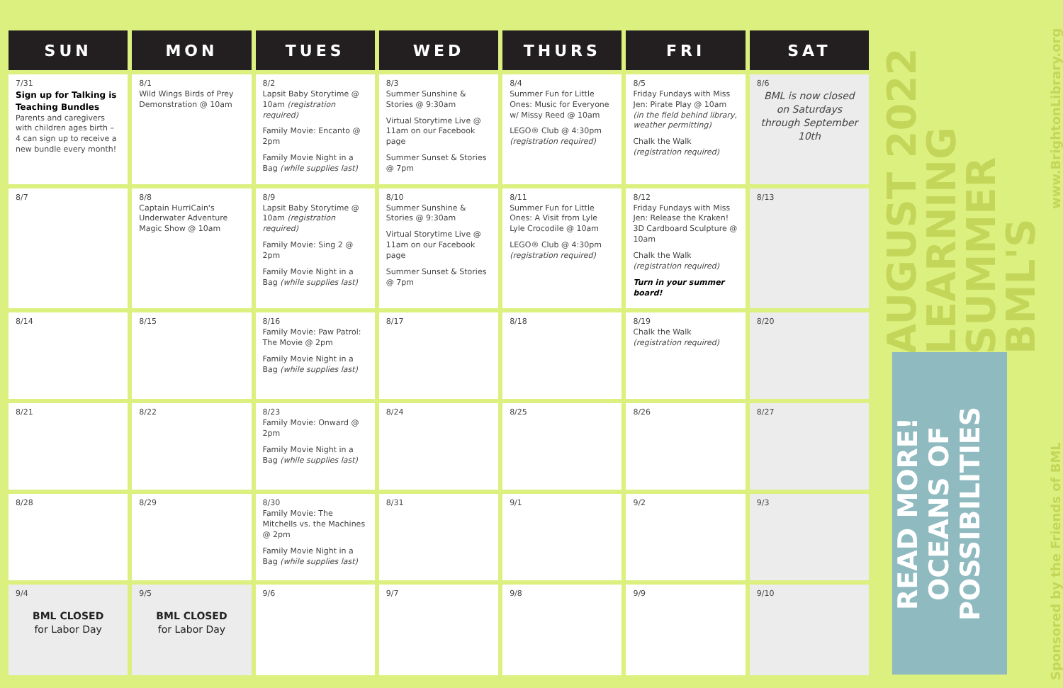| SUN | MON | TUES | WED | THURS | FRI | SAT |
| --- | --- | --- | --- | --- | --- | --- |
| 7/31 Sign up for Talking is Teaching Bundles Parents and caregivers with children ages birth – 4 can sign up to receive a new bundle every month! | 8/1 Wild Wings Birds of Prey Demonstration @ 10am | 8/2 Lapsit Baby Storytime @ 10am (registration required) Family Movie: Encanto @ 2pm Family Movie Night in a Bag (while supplies last) | 8/3 Summer Sunshine & Stories @ 9:30am Virtual Storytime Live @ 11am on our Facebook page Summer Sunset & Stories @ 7pm | 8/4 Summer Fun for Little Ones: Music for Everyone w/ Missy Reed @ 10am LEGO® Club @ 4:30pm (registration required) | 8/5 Friday Fundays with Miss Jen: Pirate Play @ 10am (in the field behind library, weather permitting) Chalk the Walk (registration required) | 8/6 BML is now closed on Saturdays through September 10th |
| 8/7 | 8/8 Captain HurriCain's Underwater Adventure Magic Show @ 10am | 8/9 Lapsit Baby Storytime @ 10am (registration required) Family Movie: Sing 2 @ 2pm Family Movie Night in a Bag (while supplies last) | 8/10 Summer Sunshine & Stories @ 9:30am Virtual Storytime Live @ 11am on our Facebook page Summer Sunset & Stories @ 7pm | 8/11 Summer Fun for Little Ones: A Visit from Lyle Lyle Crocodile @ 10am LEGO® Club @ 4:30pm (registration required) | 8/12 Friday Fundays with Miss Jen: Release the Kraken! 3D Cardboard Sculpture @ 10am Chalk the Walk (registration required) Turn in your summer board! | 8/13 |
| 8/14 | 8/15 | 8/16 Family Movie: Paw Patrol: The Movie @ 2pm Family Movie Night in a Bag (while supplies last) | 8/17 | 8/18 | 8/19 Chalk the Walk (registration required) | 8/20 |
| 8/21 | 8/22 | 8/23 Family Movie: Onward @ 2pm Family Movie Night in a Bag (while supplies last) | 8/24 | 8/25 | 8/26 | 8/27 |
| 8/28 | 8/29 | 8/30 Family Movie: The Mitchells vs. the Machines @ 2pm Family Movie Night in a Bag (while supplies last) | 8/31 | 9/1 | 9/2 | 9/3 |
| 9/4 BML CLOSED for Labor Day | 9/5 BML CLOSED for Labor Day | 9/6 | 9/7 | 9/8 | 9/9 | 9/10 |
AUGUST 2022
LEARNING
SUMMER
BML'S
Sponsored by the Friends of BML www.BrightonLibrary.org
READ MORE! OCEANS OF POSSIBILITIES